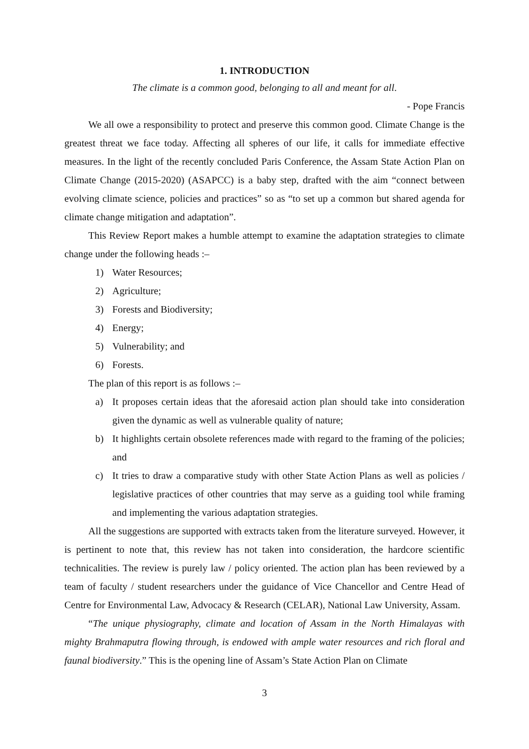1. INTRODUCTION
The climate is a common good, belonging to all and meant for all.
- Pope Francis
We all owe a responsibility to protect and preserve this common good. Climate Change is the greatest threat we face today. Affecting all spheres of our life, it calls for immediate effective measures. In the light of the recently concluded Paris Conference, the Assam State Action Plan on Climate Change (2015-2020) (ASAPCC) is a baby step, drafted with the aim “connect between evolving climate science, policies and practices” so as “to set up a common but shared agenda for climate change mitigation and adaptation”.
This Review Report makes a humble attempt to examine the adaptation strategies to climate change under the following heads :–
1) Water Resources;
2) Agriculture;
3) Forests and Biodiversity;
4) Energy;
5) Vulnerability; and
6) Forests.
The plan of this report is as follows :–
a) It proposes certain ideas that the aforesaid action plan should take into consideration given the dynamic as well as vulnerable quality of nature;
b) It highlights certain obsolete references made with regard to the framing of the policies; and
c) It tries to draw a comparative study with other State Action Plans as well as policies / legislative practices of other countries that may serve as a guiding tool while framing and implementing the various adaptation strategies.
All the suggestions are supported with extracts taken from the literature surveyed. However, it is pertinent to note that, this review has not taken into consideration, the hardcore scientific technicalities. The review is purely law / policy oriented. The action plan has been reviewed by a team of faculty / student researchers under the guidance of Vice Chancellor and Centre Head of Centre for Environmental Law, Advocacy & Research (CELAR), National Law University, Assam.
“The unique physiography, climate and location of Assam in the North Himalayas with mighty Brahmaputra flowing through, is endowed with ample water resources and rich floral and faunal biodiversity.” This is the opening line of Assam’s State Action Plan on Climate
3